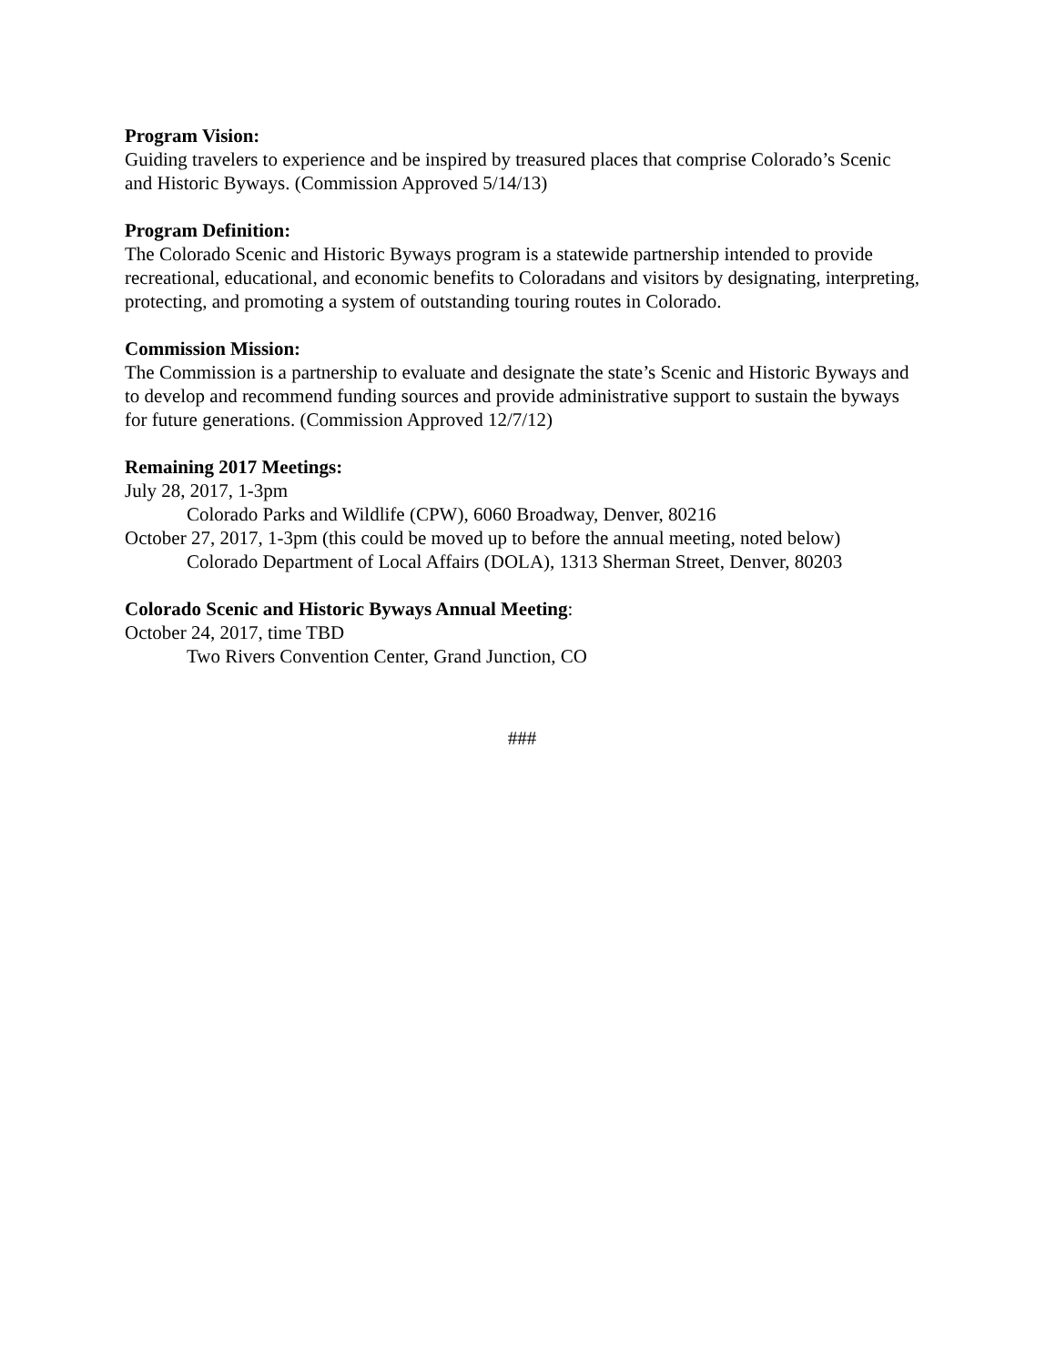Program Vision:
Guiding travelers to experience and be inspired by treasured places that comprise Colorado’s Scenic and Historic Byways. (Commission Approved 5/14/13)
Program Definition:
The Colorado Scenic and Historic Byways program is a statewide partnership intended to provide recreational, educational, and economic benefits to Coloradans and visitors by designating, interpreting, protecting, and promoting a system of outstanding touring routes in Colorado.
Commission Mission:
The Commission is a partnership to evaluate and designate the state’s Scenic and Historic Byways and to develop and recommend funding sources and provide administrative support to sustain the byways for future generations. (Commission Approved 12/7/12)
Remaining 2017 Meetings:
July 28, 2017, 1-3pm
Colorado Parks and Wildlife (CPW), 6060 Broadway, Denver, 80216
October 27, 2017, 1-3pm (this could be moved up to before the annual meeting, noted below)
Colorado Department of Local Affairs (DOLA), 1313 Sherman Street, Denver, 80203
Colorado Scenic and Historic Byways Annual Meeting:
October 24, 2017, time TBD
Two Rivers Convention Center, Grand Junction, CO
###